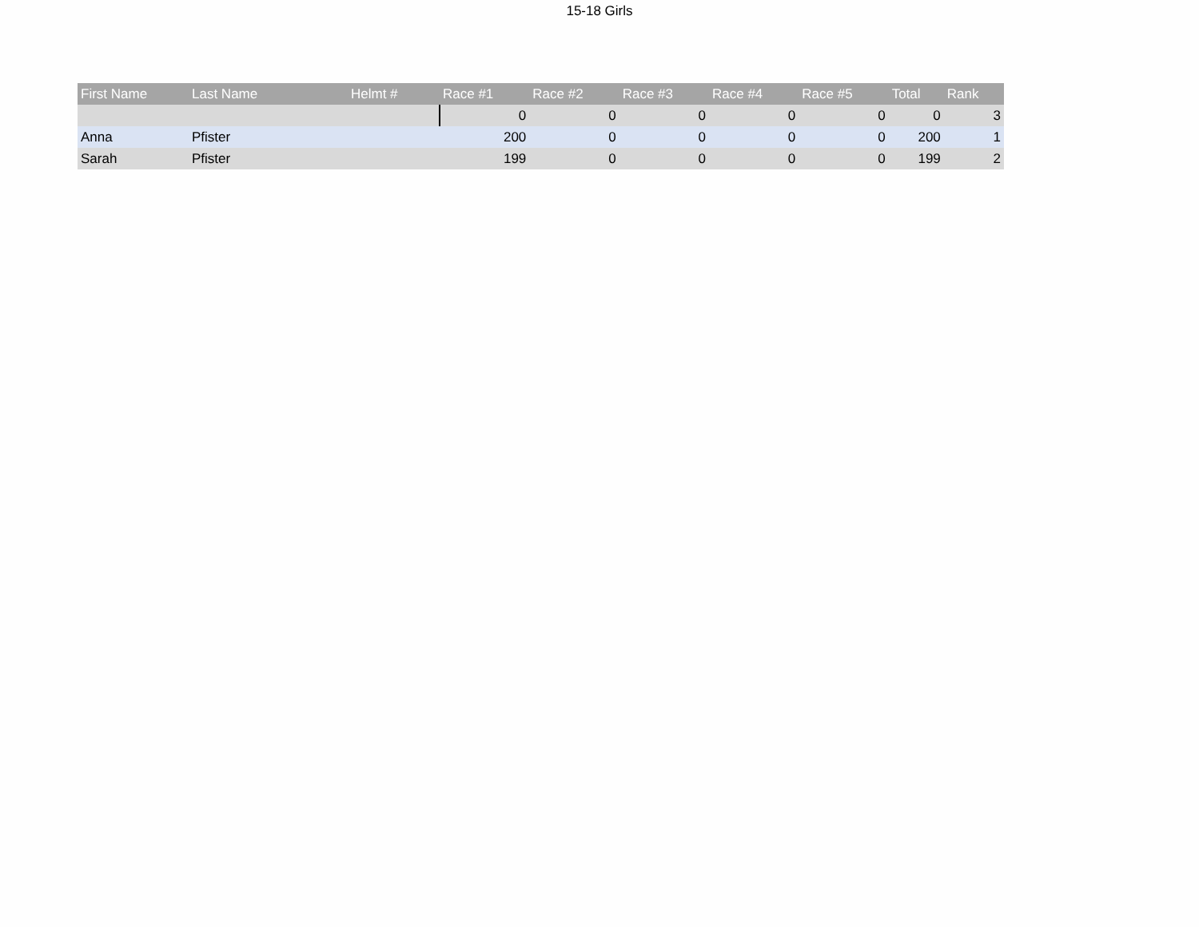15-18 Girls
| First Name | Last Name | Helmt # | Race #1 | Race #2 | Race #3 | Race #4 | Race #5 | Total | Rank |
| --- | --- | --- | --- | --- | --- | --- | --- | --- | --- |
| | | | 0 | 0 | 0 | 0 | 0 | 0 | 3 |
| Anna | Pfister | | 200 | 0 | 0 | 0 | 0 | 200 | 1 |
| Sarah | Pfister | | 199 | 0 | 0 | 0 | 0 | 199 | 2 |